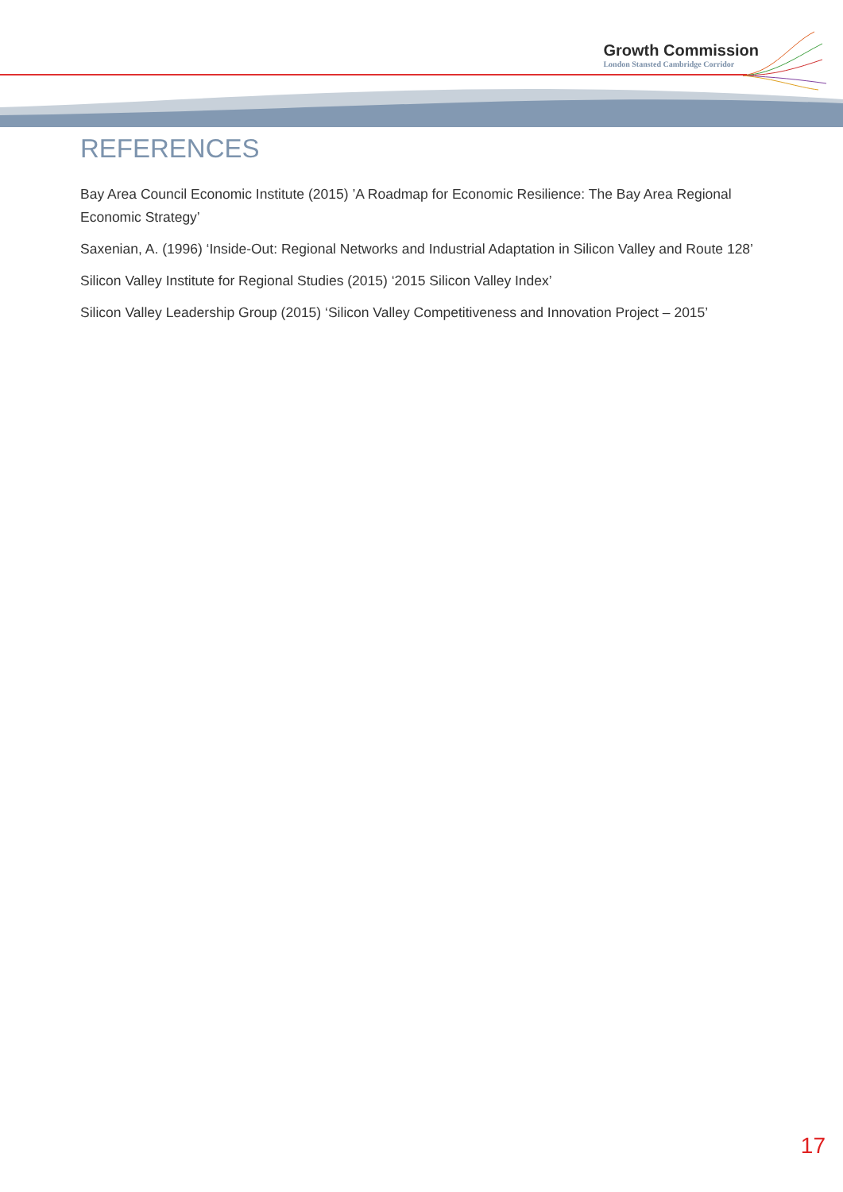Growth Commission
London Stansted Cambridge Corridor
REFERENCES
Bay Area Council Economic Institute (2015) ’A Roadmap for Economic Resilience: The Bay Area Regional Economic Strategy’
Saxenian, A. (1996) ‘Inside-Out: Regional Networks and Industrial Adaptation in Silicon Valley and Route 128’
Silicon Valley Institute for Regional Studies (2015) ‘2015 Silicon Valley Index’
Silicon Valley Leadership Group (2015) ‘Silicon Valley Competitiveness and Innovation Project – 2015’
17